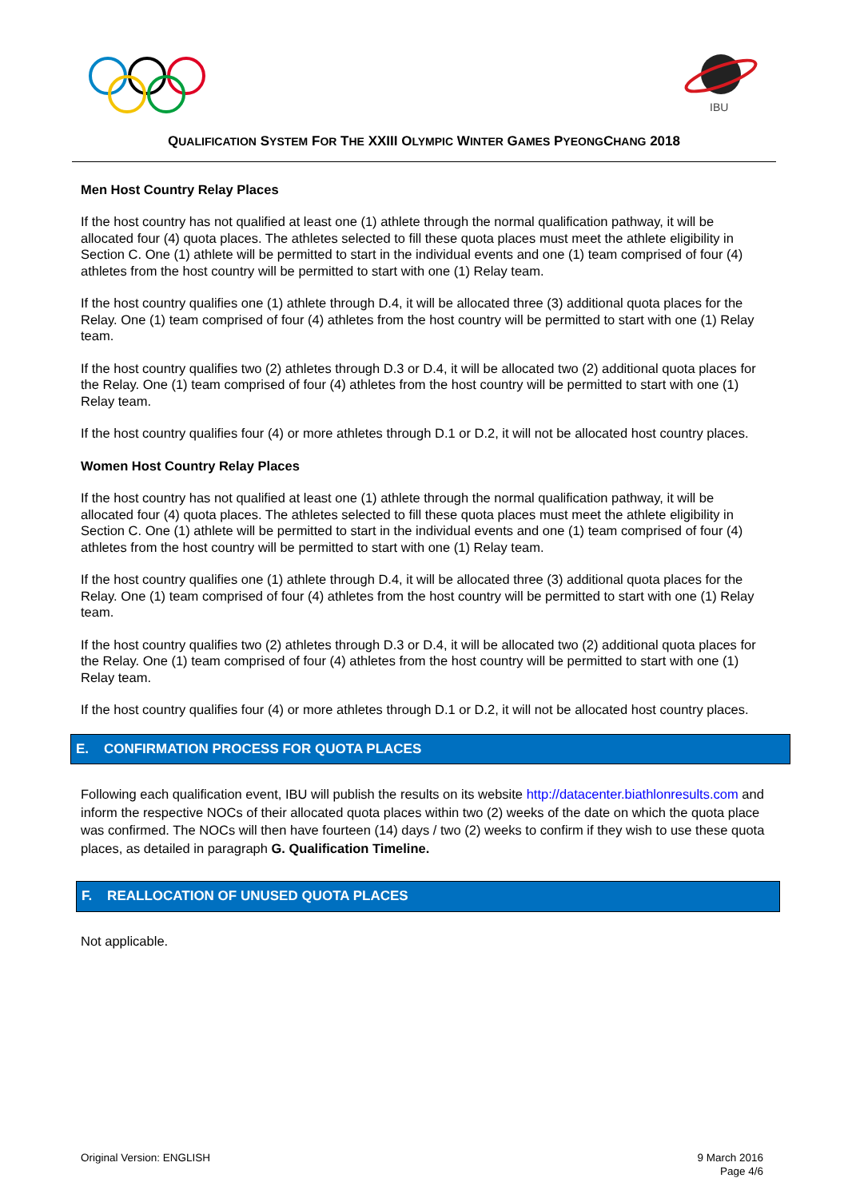IBU
QUALIFICATION SYSTEM FOR THE XXIII OLYMPIC WINTER GAMES PYEONGCHANG 2018
Men Host Country Relay Places
If the host country has not qualified at least one (1) athlete through the normal qualification pathway, it will be allocated four (4) quota places. The athletes selected to fill these quota places must meet the athlete eligibility in Section C. One (1) athlete will be permitted to start in the individual events and one (1) team comprised of four (4) athletes from the host country will be permitted to start with one (1) Relay team.
If the host country qualifies one (1) athlete through D.4, it will be allocated three (3) additional quota places for the Relay. One (1) team comprised of four (4) athletes from the host country will be permitted to start with one (1) Relay team.
If the host country qualifies two (2) athletes through D.3 or D.4, it will be allocated two (2) additional quota places for the Relay. One (1) team comprised of four (4) athletes from the host country will be permitted to start with one (1) Relay team.
If the host country qualifies four (4) or more athletes through D.1 or D.2, it will not be allocated host country places.
Women Host Country Relay Places
If the host country has not qualified at least one (1) athlete through the normal qualification pathway, it will be allocated four (4) quota places. The athletes selected to fill these quota places must meet the athlete eligibility in Section C. One (1) athlete will be permitted to start in the individual events and one (1) team comprised of four (4) athletes from the host country will be permitted to start with one (1) Relay team.
If the host country qualifies one (1) athlete through D.4, it will be allocated three (3) additional quota places for the Relay. One (1) team comprised of four (4) athletes from the host country will be permitted to start with one (1) Relay team.
If the host country qualifies two (2) athletes through D.3 or D.4, it will be allocated two (2) additional quota places for the Relay. One (1) team comprised of four (4) athletes from the host country will be permitted to start with one (1) Relay team.
If the host country qualifies four (4) or more athletes through D.1 or D.2, it will not be allocated host country places.
E. CONFIRMATION PROCESS FOR QUOTA PLACES
Following each qualification event, IBU will publish the results on its website http://datacenter.biathlonresults.com and inform the respective NOCs of their allocated quota places within two (2) weeks of the date on which the quota place was confirmed. The NOCs will then have fourteen (14) days / two (2) weeks to confirm if they wish to use these quota places, as detailed in paragraph G. Qualification Timeline.
F. REALLOCATION OF UNUSED QUOTA PLACES
Not applicable.
Original Version: ENGLISH 9 March 2016
Page 4/6